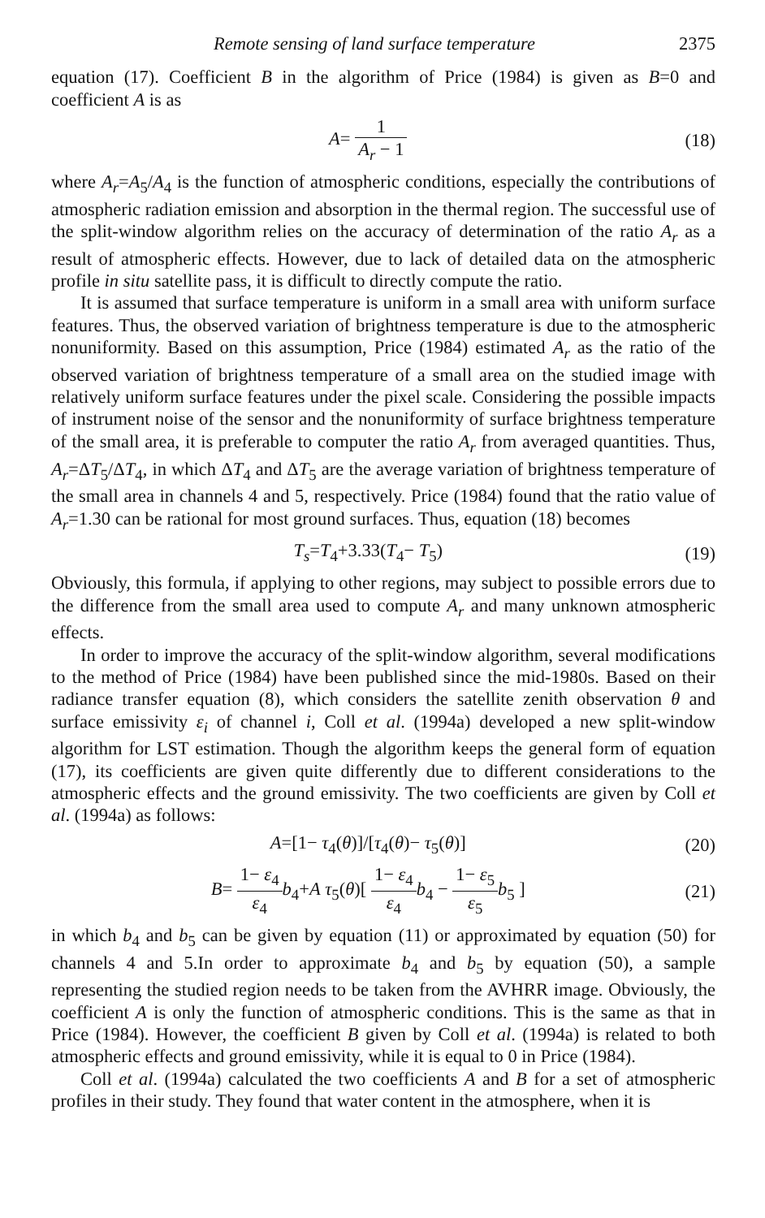Remote sensing of land surface temperature 2375
equation (17). Coefficient B in the algorithm of Price (1984) is given as B=0 and coefficient A is as
A= 1 A<sub>r</sub> − 1 (18)
where A<sub>r</sub>=A<sub>5</sub>/A<sub>4</sub> is the function of atmospheric conditions, especially the contributions of atmospheric radiation emission and absorption in the thermal region. The successful use of the split-window algorithm relies on the accuracy of determination of the ratio A<sub>r</sub> as a result of atmospheric effects. However, due to lack of detailed data on the atmospheric profile in situ satellite pass, it is difficult to directly compute the ratio.
It is assumed that surface temperature is uniform in a small area with uniform surface features. Thus, the observed variation of brightness temperature is due to the atmospheric nonuniformity. Based on this assumption, Price (1984) estimated A<sub>r</sub> as the ratio of the observed variation of brightness temperature of a small area on the studied image with relatively uniform surface features under the pixel scale. Considering the possible impacts of instrument noise of the sensor and the nonuniformity of surface brightness temperature of the small area, it is preferable to computer the ratio A<sub>r</sub> from averaged quantities. Thus, A<sub>r</sub>=ΔT<sub>5</sub>/ΔT<sub>4</sub>, in which ΔT<sub>4</sub> and ΔT<sub>5</sub> are the average variation of brightness temperature of the small area in channels 4 and 5, respectively. Price (1984) found that the ratio value of A<sub>r</sub>=1.30 can be rational for most ground surfaces. Thus, equation (18) becomes
T<sub>s</sub>=T<sub>4</sub>+3.33(T<sub>4</sub>− T<sub>5</sub>) (19)
Obviously, this formula, if applying to other regions, may subject to possible errors due to the difference from the small area used to compute A<sub>r</sub> and many unknown atmospheric effects.
In order to improve the accuracy of the split-window algorithm, several modifications to the method of Price (1984) have been published since the mid-1980s. Based on their radiance transfer equation (8), which considers the satellite zenith observation θ and surface emissivity ε<sub>i</sub> of channel i, Coll et al. (1994a) developed a new split-window algorithm for LST estimation. Though the algorithm keeps the general form of equation (17), its coefficients are given quite differently due to different considerations to the atmospheric effects and the ground emissivity. The two coefficients are given by Coll et al. (1994a) as follows:
A=[1− τ<sub>4</sub>(θ)]/[τ<sub>4</sub>(θ)− τ<sub>5</sub>(θ)] (20)
B= 1− ε<sub>4</sub> ε<sub>4</sub> b<sub>4</sub>+A τ<sub>5</sub>(θ)[ 1− ε<sub>4</sub> ε<sub>4</sub> b<sub>4</sub> − 1− ε<sub>5</sub> ε<sub>5</sub> b<sub>5</sub> ]
(21)
in which b<sub>4</sub> and b<sub>5</sub> can be given by equation (11) or approximated by equation (50) for channels 4 and 5.In order to approximate b<sub>4</sub> and b<sub>5</sub> by equation (50), a sample representing the studied region needs to be taken from the AVHRR image. Obviously, the coefficient A is only the function of atmospheric conditions. This is the same as that in Price (1984). However, the coefficient B given by Coll et al. (1994a) is related to both atmospheric effects and ground emissivity, while it is equal to 0 in Price (1984).
Coll et al. (1994a) calculated the two coefficients A and B for a set of atmospheric profiles in their study. They found that water content in the atmosphere, when it is